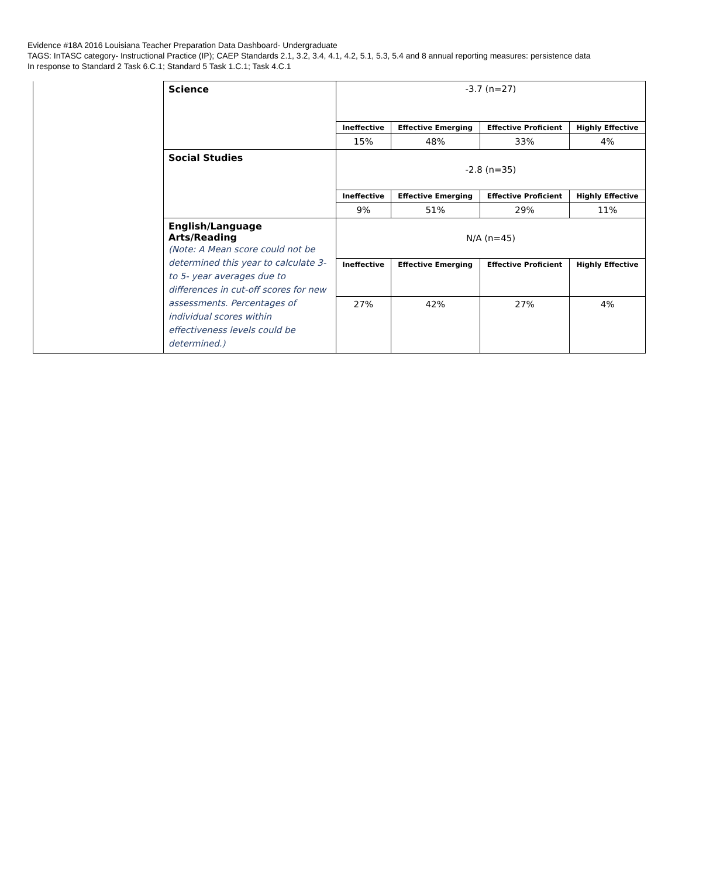Evidence #18A 2016 Louisiana Teacher Preparation Data Dashboard- Undergraduate
TAGS: InTASC category- Instructional Practice (IP); CAEP Standards 2.1, 3.2, 3.4, 4.1, 4.2, 5.1, 5.3, 5.4 and 8 annual reporting measures: persistence data
In response to Standard 2 Task 6.C.1; Standard 5 Task 1.C.1; Task 4.C.1
| | Science | -3.7 (n=27) | | | |
| | | Ineffective | Effective Emerging | Effective Proficient | Highly Effective |
| | | 15% | 48% | 33% | 4% |
| | Social Studies | -2.8 (n=35) | | | |
| | | Ineffective | Effective Emerging | Effective Proficient | Highly Effective |
| | | 9% | 51% | 29% | 11% |
| | English/Language Arts/Reading (Note: A Mean score could not be determined this year to calculate 3- to 5- year averages due to differences in cut-off scores for new assessments. Percentages of individual scores within effectiveness levels could be determined.) | N/A (n=45) | | | |
| | | Ineffective | Effective Emerging | Effective Proficient | Highly Effective |
| | | 27% | 42% | 27% | 4% |